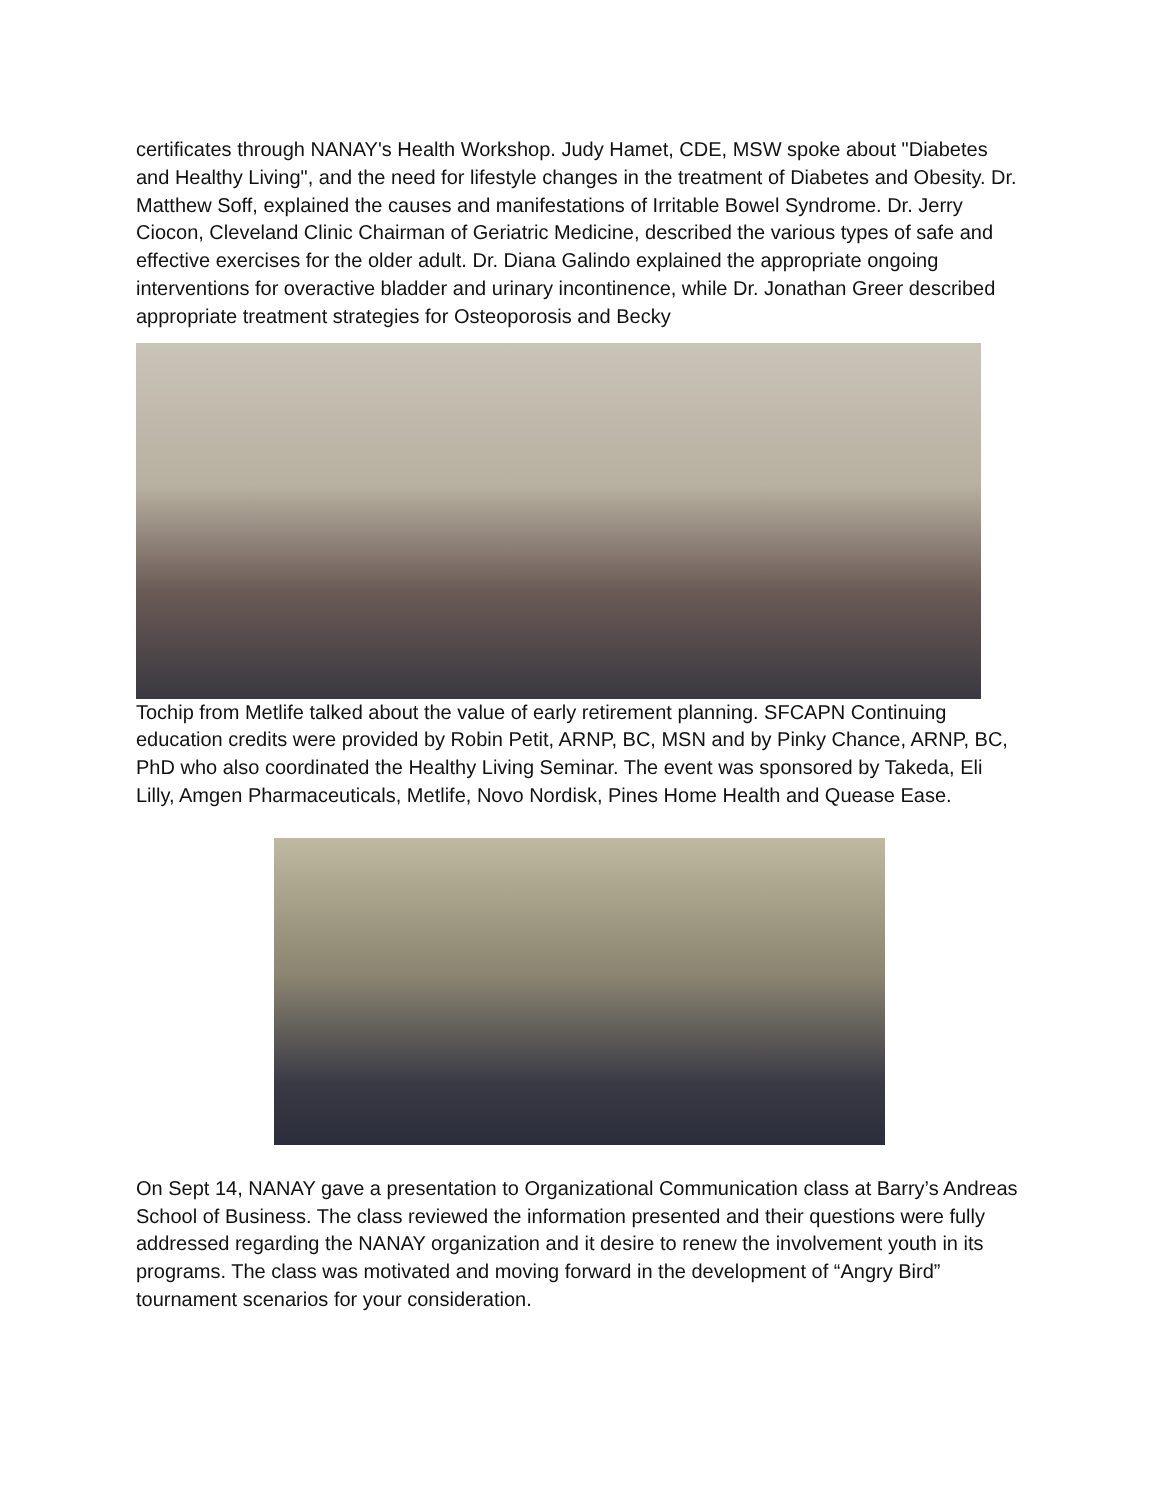certificates through NANAY's Health Workshop. Judy Hamet, CDE, MSW spoke about "Diabetes and Healthy Living", and the need for lifestyle changes in the treatment of Diabetes and Obesity. Dr. Matthew Soff, explained the causes and manifestations of Irritable Bowel Syndrome. Dr. Jerry Ciocon, Cleveland Clinic Chairman of Geriatric Medicine, described the various types of safe and effective exercises for the older adult. Dr. Diana Galindo explained the appropriate ongoing interventions for overactive bladder and urinary incontinence, while Dr. Jonathan Greer described appropriate treatment strategies for Osteoporosis and Becky
Tochip from Metlife talked about the value of early retirement planning. SFCAPN Continuing education credits were provided by Robin Petit, ARNP, BC, MSN and by Pinky Chance, ARNP, BC, PhD who also coordinated the Healthy Living Seminar. The event was sponsored by Takeda, Eli Lilly, Amgen Pharmaceuticals, Metlife, Novo Nordisk, Pines Home Health and Quease Ease.
On Sept 14, NANAY gave a presentation to Organizational Communication class at Barry’s Andreas School of Business. The class reviewed the information presented and their questions were fully addressed regarding the NANAY organization and it desire to renew the involvement youth in its programs. The class was motivated and moving forward in the development of “Angry Bird” tournament scenarios for your consideration.